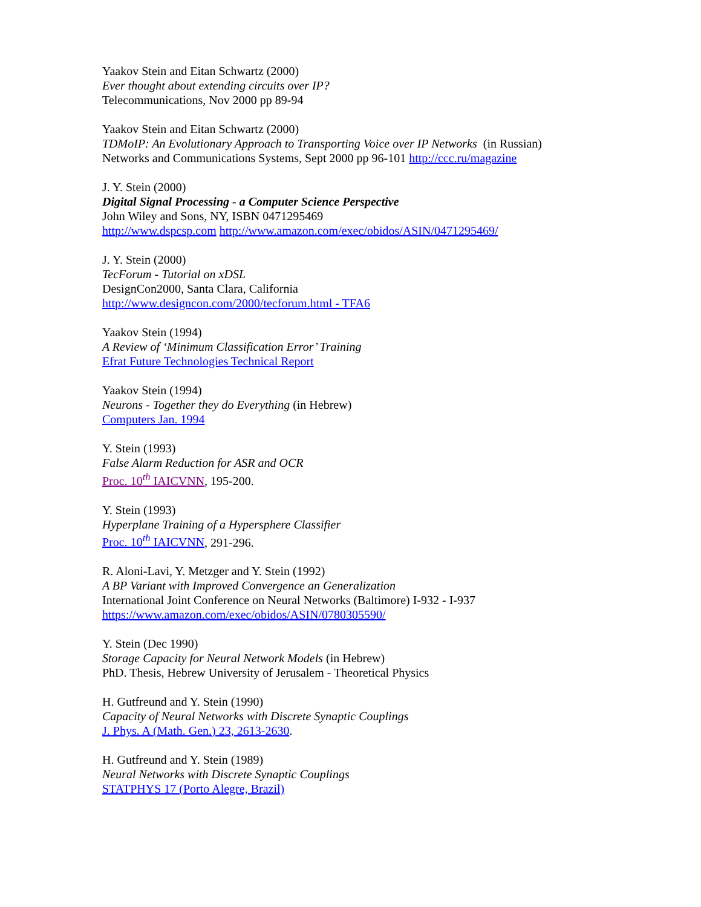Yaakov Stein and Eitan Schwartz (2000)
Ever thought about extending circuits over IP?
Telecommunications, Nov 2000 pp 89-94
Yaakov Stein and Eitan Schwartz (2000)
TDMoIP: An Evolutionary Approach to Transporting Voice over IP Networks (in Russian)
Networks and Communications Systems, Sept 2000 pp 96-101 http://ccc.ru/magazine
J. Y. Stein (2000)
Digital Signal Processing - a Computer Science Perspective
John Wiley and Sons, NY, ISBN 0471295469
http://www.dspcsp.com http://www.amazon.com/exec/obidos/ASIN/0471295469/
J. Y. Stein (2000)
TecForum - Tutorial on xDSL
DesignCon2000, Santa Clara, California
http://www.designcon.com/2000/tecforum.html - TFA6
Yaakov Stein (1994)
A Review of ‘Minimum Classification Error’ Training
Efrat Future Technologies Technical Report
Yaakov Stein (1994)
Neurons - Together they do Everything (in Hebrew)
Computers Jan. 1994
Y. Stein (1993)
False Alarm Reduction for ASR and OCR
Proc. 10<sup>th</sup> IAICVNN, 195-200.
Y. Stein (1993)
Hyperplane Training of a Hypersphere Classifier
Proc. 10<sup>th</sup> IAICVNN, 291-296.
R. Aloni-Lavi, Y. Metzger and Y. Stein (1992)
A BP Variant with Improved Convergence an Generalization
International Joint Conference on Neural Networks (Baltimore) I-932 - I-937
https://www.amazon.com/exec/obidos/ASIN/0780305590/
Y. Stein (Dec 1990)
Storage Capacity for Neural Network Models (in Hebrew)
PhD. Thesis, Hebrew University of Jerusalem - Theoretical Physics
H. Gutfreund and Y. Stein (1990)
Capacity of Neural Networks with Discrete Synaptic Couplings
J. Phys. A (Math. Gen.) 23, 2613-2630.
H. Gutfreund and Y. Stein (1989)
Neural Networks with Discrete Synaptic Couplings
STATPHYS 17 (Porto Alegre, Brazil)